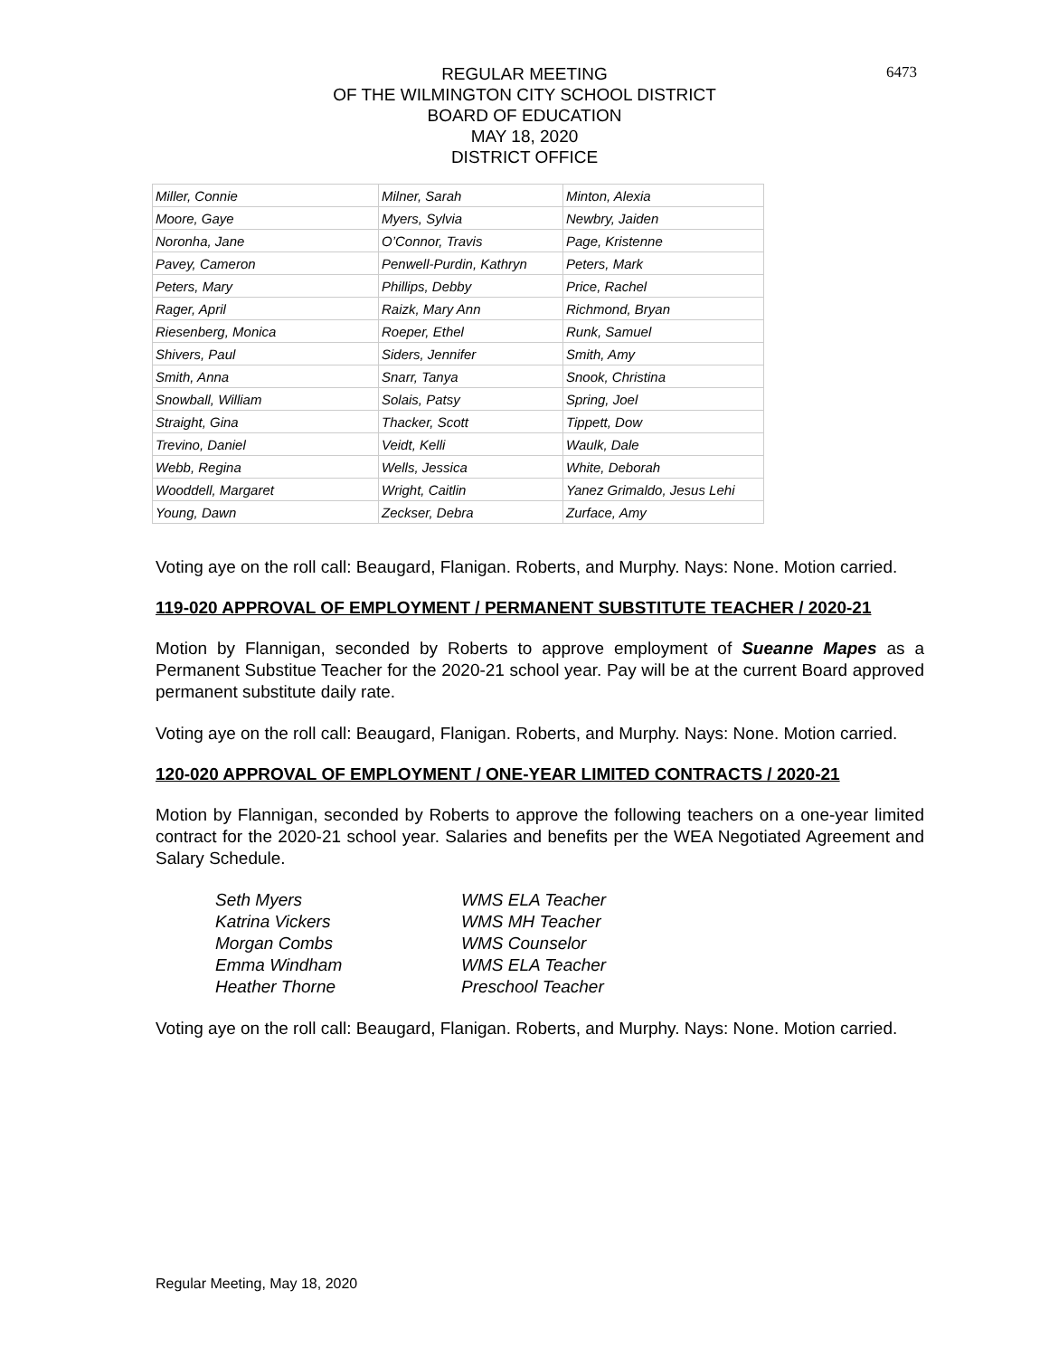6473
REGULAR MEETING
OF THE WILMINGTON CITY SCHOOL DISTRICT
BOARD OF EDUCATION
MAY 18, 2020
DISTRICT OFFICE
| Miller, Connie | Milner, Sarah | Minton, Alexia |
| Moore, Gaye | Myers, Sylvia | Newbry, Jaiden |
| Noronha, Jane | O’Connor, Travis | Page, Kristenne |
| Pavey, Cameron | Penwell-Purdin, Kathryn | Peters, Mark |
| Peters, Mary | Phillips, Debby | Price, Rachel |
| Rager, April | Raizk, Mary Ann | Richmond, Bryan |
| Riesenberg, Monica | Roeper, Ethel | Runk, Samuel |
| Shivers, Paul | Siders, Jennifer | Smith, Amy |
| Smith, Anna | Snarr, Tanya | Snook, Christina |
| Snowball, William | Solais, Patsy | Spring, Joel |
| Straight, Gina | Thacker, Scott | Tippett, Dow |
| Trevino, Daniel | Veidt, Kelli | Waulk, Dale |
| Webb, Regina | Wells, Jessica | White, Deborah |
| Wooddell, Margaret | Wright, Caitlin | Yanez Grimaldo, Jesus Lehi |
| Young, Dawn | Zeckser, Debra | Zurface, Amy |
Voting aye on the roll call: Beaugard, Flanigan. Roberts, and Murphy. Nays: None. Motion carried.
119-020 APPROVAL OF EMPLOYMENT / PERMANENT SUBSTITUTE TEACHER / 2020-21
Motion by Flannigan, seconded by Roberts to approve employment of Sueanne Mapes as a Permanent Substitue Teacher for the 2020-21 school year. Pay will be at the current Board approved permanent substitute daily rate.
Voting aye on the roll call: Beaugard, Flanigan. Roberts, and Murphy. Nays: None. Motion carried.
120-020 APPROVAL OF EMPLOYMENT / ONE-YEAR LIMITED CONTRACTS / 2020-21
Motion by Flannigan, seconded by Roberts to approve the following teachers on a one-year limited contract for the 2020-21 school year. Salaries and benefits per the WEA Negotiated Agreement and Salary Schedule.
| Seth Myers | WMS ELA Teacher |
| Katrina Vickers | WMS MH Teacher |
| Morgan Combs | WMS Counselor |
| Emma Windham | WMS ELA Teacher |
| Heather Thorne | Preschool Teacher |
Voting aye on the roll call: Beaugard, Flanigan. Roberts, and Murphy. Nays: None. Motion carried.
Regular Meeting, May 18, 2020